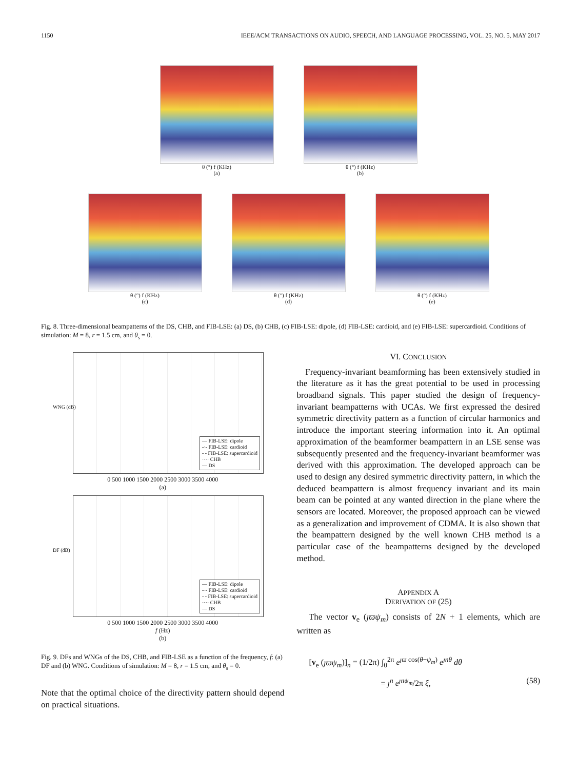1150 IEEE/ACM TRANSACTIONS ON AUDIO, SPEECH, AND LANGUAGE PROCESSING, VOL. 25, NO. 5, MAY 2017
θ (°) f (KHz)
(a)
θ (°) f (KHz)
(b)
θ (°) f (KHz)
(c)
θ (°) f (KHz)
(d)
θ (°) f (KHz)
(e)
Fig. 8. Three-dimensional beampatterns of the DS, CHB, and FIB-LSE: (a) DS, (b) CHB, (c) FIB-LSE: dipole, (d) FIB-LSE: cardioid, and (e) FIB-LSE: supercardioid. Conditions of simulation: M = 8, r = 1.5 cm, and θ<sub>s</sub> = 0.
WNG (dB)
— FIB-LSE: dipole
-·- FIB-LSE: cardioid
- - FIB-LSE: supercardioid
···· CHB
— DS
0 500 1000 1500 2000 2500 3000 3500 4000
(a)
DF (dB)
— FIB-LSE: dipole
-·- FIB-LSE: cardioid
- - FIB-LSE: supercardioid
···· CHB
— DS
0 500 1000 1500 2000 2500 3000 3500 4000
f (Hz)
(b)
Fig. 9. DFs and WNGs of the DS, CHB, and FIB-LSE as a function of the frequency, f: (a) DF and (b) WNG. Conditions of simulation: M = 8, r = 1.5 cm, and θ<sub>s</sub> = 0.
Note that the optimal choice of the directivity pattern should depend on practical situations.
VI. CONCLUSION
Frequency-invariant beamforming has been extensively studied in the literature as it has the great potential to be used in processing broadband signals. This paper studied the design of frequency-invariant beampatterns with UCAs. We first expressed the desired symmetric directivity pattern as a function of circular harmonics and introduce the important steering information into it. An optimal approximation of the beamformer beampattern in an LSE sense was subsequently presented and the frequency-invariant beamformer was derived with this approximation. The developed approach can be used to design any desired symmetric directivity pattern, in which the deduced beampattern is almost frequency invariant and its main beam can be pointed at any wanted direction in the plane where the sensors are located. Moreover, the proposed approach can be viewed as a generalization and improvement of CDMA. It is also shown that the beampattern designed by the well known CHB method is a particular case of the beampatterns designed by the developed method.
APPENDIX A
DERIVATION OF (25)
The vector v<sub>e</sub> (ȷϖψ<sub>m</sub>) consists of 2N + 1 elements, which are written as
[v<sub>e</sub> (ȷϖψ<sub>m</sub>)]<sub>n</sub> = (1/2π) ∫<sub>0</sub><sup>2π</sup> e<sup>ȷϖ cos(θ−ψ<sub>m</sub>)</sup> e<sup>ȷnθ</sup> dθ
= ȷ<sup>n</sup> e<sup>ȷnψ<sub>m</sub></sup>/2π ξ, (58)